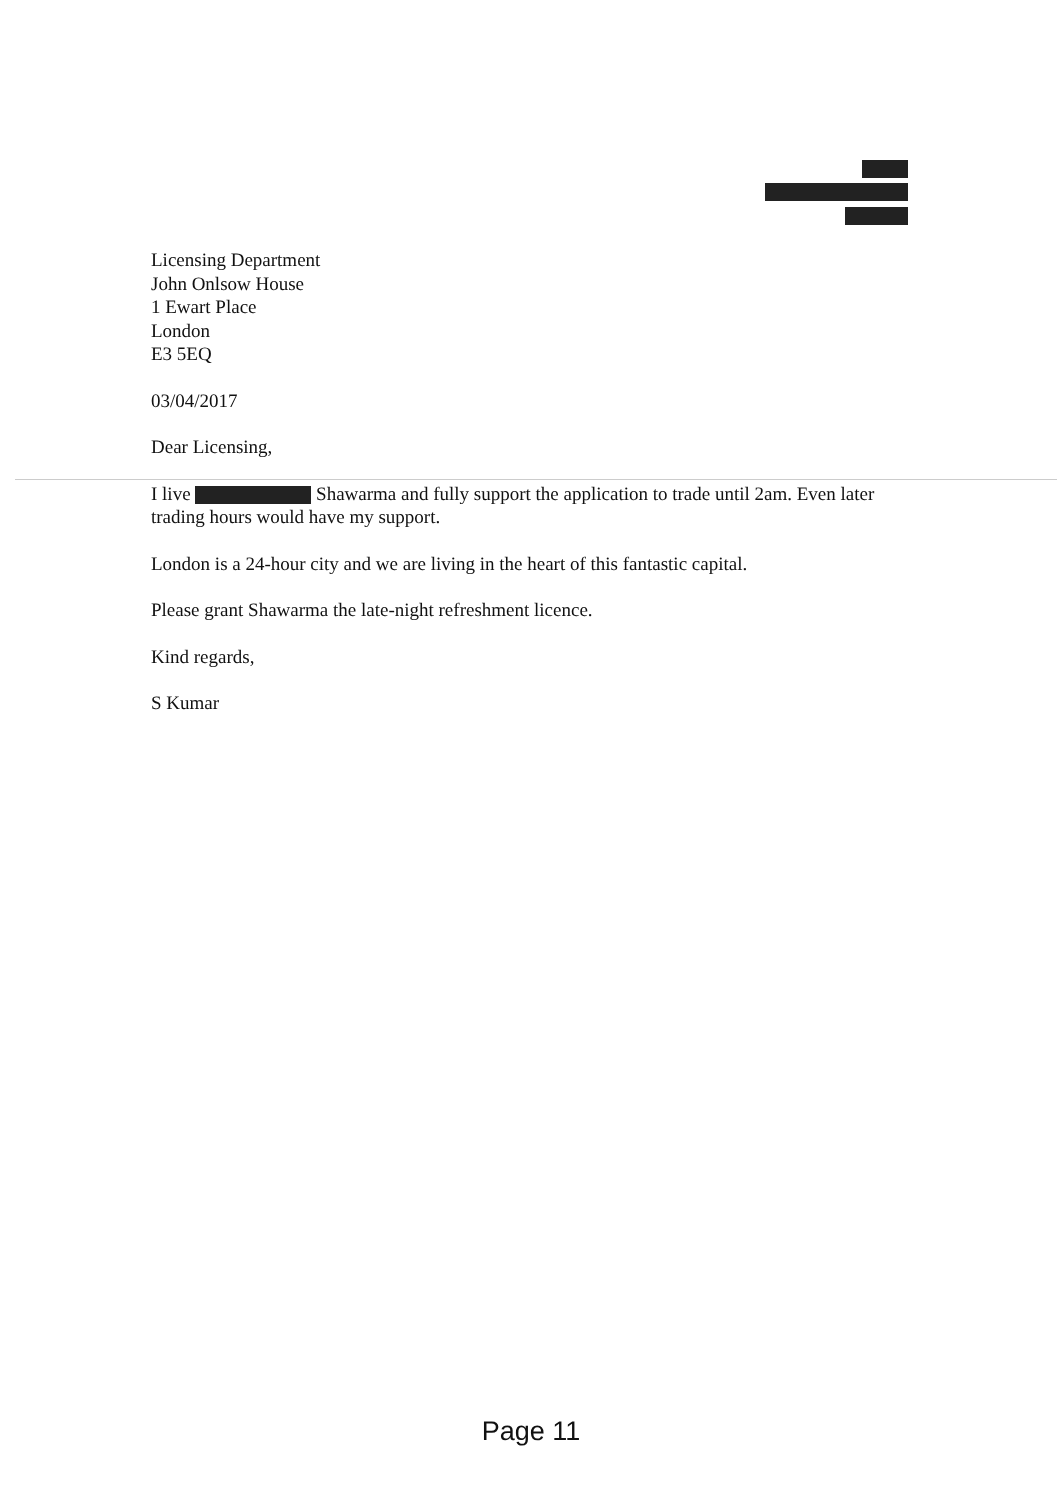Licensing Department
John Onlsow House
1 Ewart Place
London
E3 5EQ
03/04/2017
Dear Licensing,
I live Shawarma and fully support the application to trade until 2am. Even later trading hours would have my support.
London is a 24-hour city and we are living in the heart of this fantastic capital.
Please grant Shawarma the late-night refreshment licence.
Kind regards,
S Kumar
Page 11